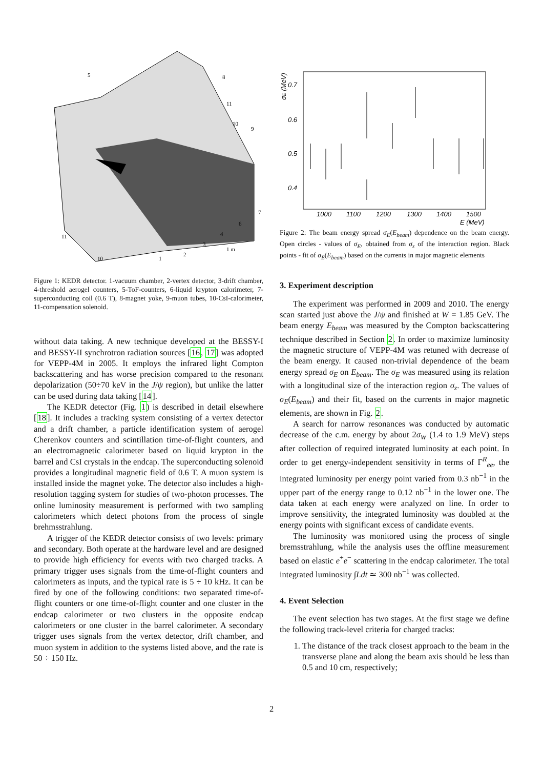5
8
11
10
9
7
6
4
3
2
1
11
10
1 m
Figure 1: KEDR detector. 1-vacuum chamber, 2-vertex detector, 3-drift chamber, 4-threshold aerogel counters, 5-ToF-counters, 6-liquid krypton calorimeter, 7-superconducting coil (0.6 T), 8-magnet yoke, 9-muon tubes, 10-CsI-calorimeter, 11-compensation solenoid.
without data taking. A new technique developed at the BESSY-I and BESSY-II synchrotron radiation sources [16, 17] was adopted for VEPP-4M in 2005. It employs the infrared light Compton backscattering and has worse precision compared to the resonant depolarization (50÷70 keV in the J/ψ region), but unlike the latter can be used during data taking [14].
The KEDR detector (Fig. 1) is described in detail elsewhere [18]. It includes a tracking system consisting of a vertex detector and a drift chamber, a particle identification system of aerogel Cherenkov counters and scintillation time-of-flight counters, and an electromagnetic calorimeter based on liquid krypton in the barrel and CsI crystals in the endcap. The superconducting solenoid provides a longitudinal magnetic field of 0.6 T. A muon system is installed inside the magnet yoke. The detector also includes a high-resolution tagging system for studies of two-photon processes. The online luminosity measurement is performed with two sampling calorimeters which detect photons from the process of single brehmsstrahlung.
A trigger of the KEDR detector consists of two levels: primary and secondary. Both operate at the hardware level and are designed to provide high efficiency for events with two charged tracks. A primary trigger uses signals from the time-of-flight counters and calorimeters as inputs, and the typical rate is 5 ÷ 10 kHz. It can be fired by one of the following conditions: two separated time-of-flight counters or one time-of-flight counter and one cluster in the endcap calorimeter or two clusters in the opposite endcap calorimeters or one cluster in the barrel calorimeter. A secondary trigger uses signals from the vertex detector, drift chamber, and muon system in addition to the systems listed above, and the rate is 50 ÷ 150 Hz.
0.7
0.6
0.5
0.4
1000
1100
1200
1300
1400
1500
E (MeV)
σE (MeV)
Figure 2: The beam energy spread σ<sub>E</sub>(E<sub>beam</sub>) dependence on the beam energy. Open circles - values of σ<sub>E</sub>, obtained from σ<sub>z</sub> of the interaction region. Black points - fit of σ<sub>E</sub>(E<sub>beam</sub>) based on the currents in major magnetic elements
3. Experiment description
The experiment was performed in 2009 and 2010. The energy scan started just above the J/ψ and finished at W = 1.85 GeV. The beam energy E<sub>beam</sub> was measured by the Compton backscattering technique described in Section 2. In order to maximize luminosity the magnetic structure of VEPP-4M was retuned with decrease of the beam energy. It caused non-trivial dependence of the beam energy spread σ<sub>E</sub> on E<sub>beam</sub>. The σ<sub>E</sub> was measured using its relation with a longitudinal size of the interaction region σ<sub>z</sub>. The values of σ<sub>E</sub>(E<sub>beam</sub>) and their fit, based on the currents in major magnetic elements, are shown in Fig. 2.
A search for narrow resonances was conducted by automatic decrease of the c.m. energy by about 2σ<sub>W</sub> (1.4 to 1.9 MeV) steps after collection of required integrated luminosity at each point. In order to get energy-independent sensitivity in terms of Γ<sup>R</sup><sub>ee</sub>, the integrated luminosity per energy point varied from 0.3 nb<sup>−1</sup> in the upper part of the energy range to 0.12 nb<sup>−1</sup> in the lower one. The data taken at each energy were analyzed on line. In order to improve sensitivity, the integrated luminosity was doubled at the energy points with significant excess of candidate events.
The luminosity was monitored using the process of single bremsstrahlung, while the analysis uses the offline measurement based on elastic e<sup>+</sup>e<sup>−</sup> scattering in the endcap calorimeter. The total integrated luminosity ∫Ldt ≃ 300 nb<sup>−1</sup> was collected.
4. Event Selection
The event selection has two stages. At the first stage we define the following track-level criteria for charged tracks:
1. The distance of the track closest approach to the beam in the transverse plane and along the beam axis should be less than 0.5 and 10 cm, respectively;
2